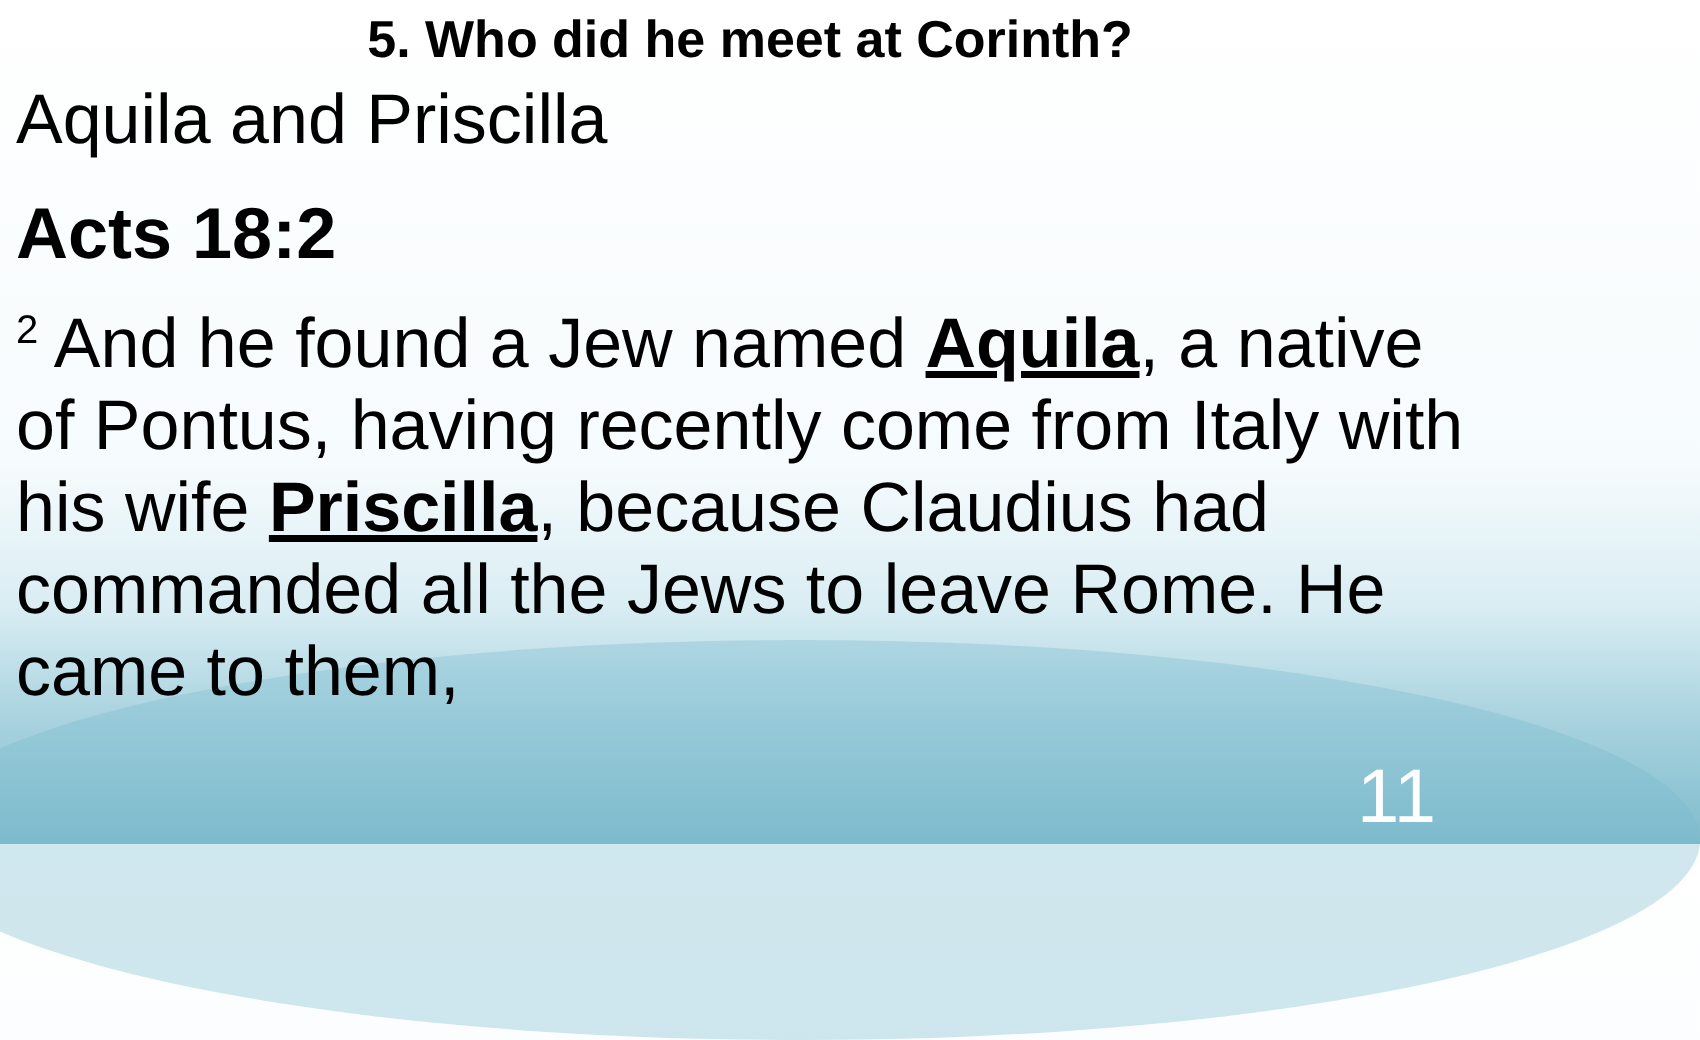5. Who did he meet at Corinth?
Aquila and Priscilla
Acts 18:2
<sup>2</sup> And he found a Jew named Aquila, a native of Pontus, having recently come from Italy with his wife Priscilla, because Claudius had commanded all the Jews to leave Rome. He came to them,
11